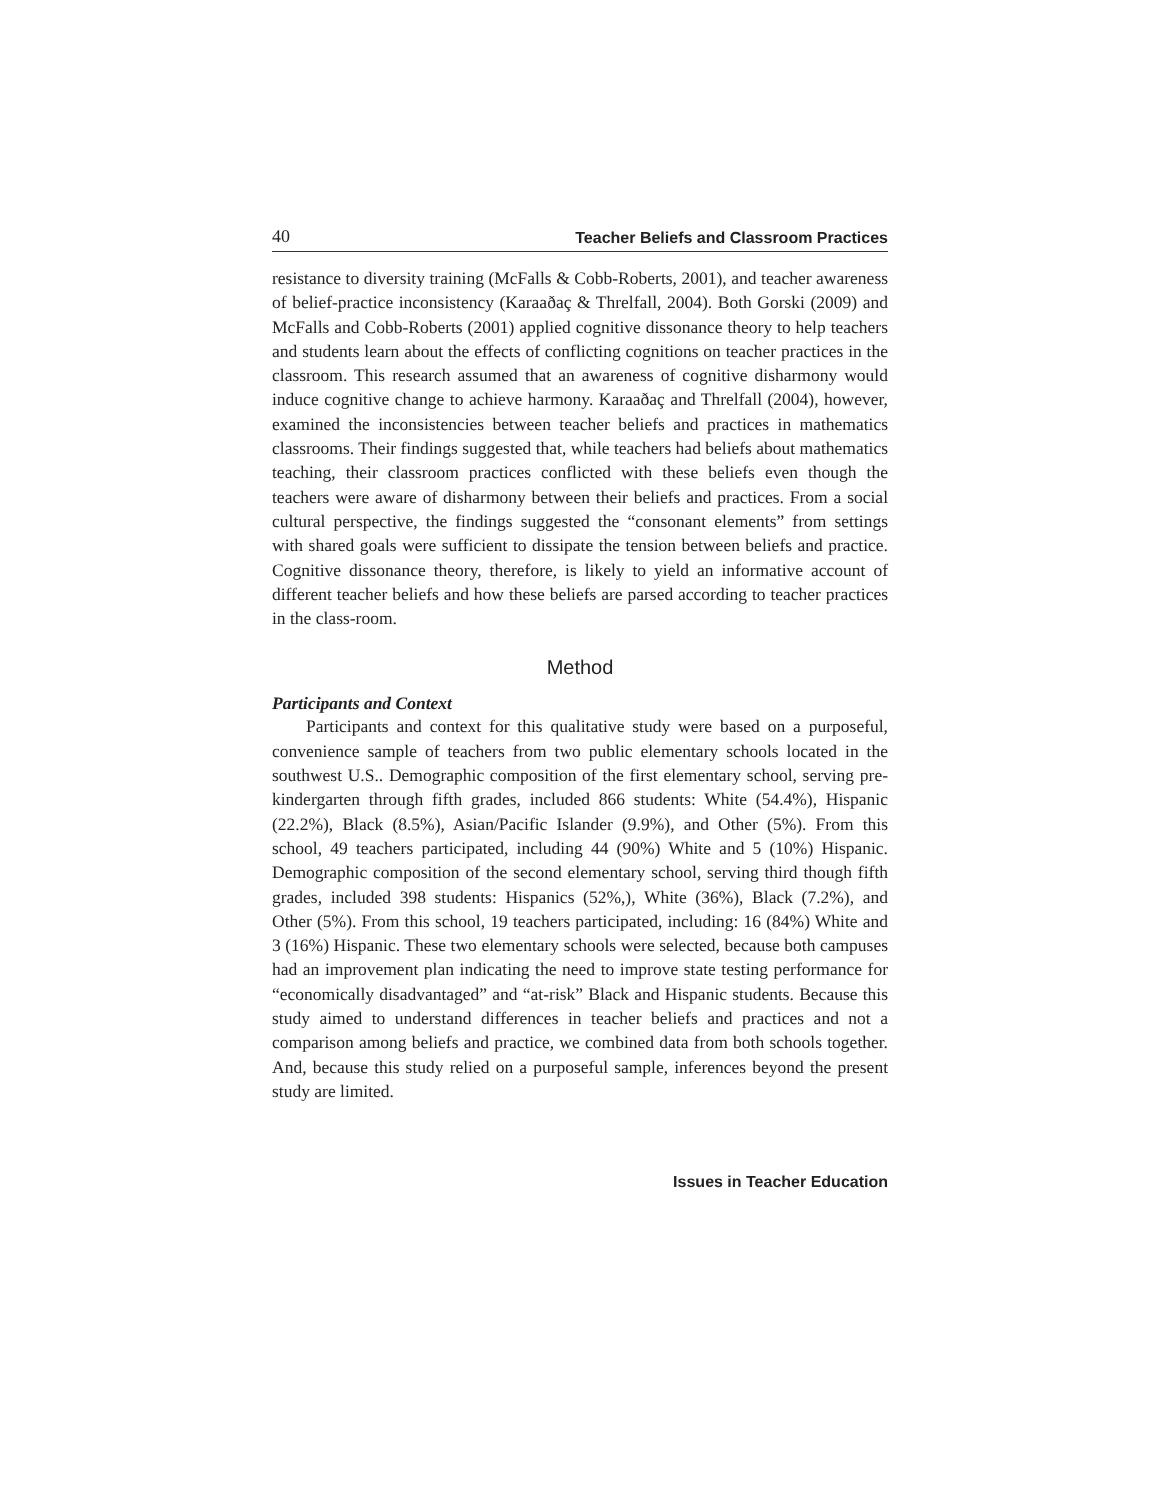40 Teacher Beliefs and Classroom Practices
resistance to diversity training (McFalls & Cobb-Roberts, 2001), and teacher awareness of belief-practice inconsistency (Karaaðaç & Threlfall, 2004). Both Gorski (2009) and McFalls and Cobb-Roberts (2001) applied cognitive dissonance theory to help teachers and students learn about the effects of conflicting cognitions on teacher practices in the classroom. This research assumed that an awareness of cognitive disharmony would induce cognitive change to achieve harmony. Karaaðaç and Threlfall (2004), however, examined the inconsistencies between teacher beliefs and practices in mathematics classrooms. Their findings suggested that, while teachers had beliefs about mathematics teaching, their classroom practices conflicted with these beliefs even though the teachers were aware of disharmony between their beliefs and practices. From a social cultural perspective, the findings suggested the “consonant elements” from settings with shared goals were sufficient to dissipate the tension between beliefs and practice. Cognitive dissonance theory, therefore, is likely to yield an informative account of different teacher beliefs and how these beliefs are parsed according to teacher practices in the class-room.
Method
Participants and Context
Participants and context for this qualitative study were based on a purposeful, convenience sample of teachers from two public elementary schools located in the southwest U.S.. Demographic composition of the first elementary school, serving pre-kindergarten through fifth grades, included 866 students: White (54.4%), Hispanic (22.2%), Black (8.5%), Asian/Pacific Islander (9.9%), and Other (5%). From this school, 49 teachers participated, including 44 (90%) White and 5 (10%) Hispanic. Demographic composition of the second elementary school, serving third though fifth grades, included 398 students: Hispanics (52%,), White (36%), Black (7.2%), and Other (5%). From this school, 19 teachers participated, including: 16 (84%) White and 3 (16%) Hispanic. These two elementary schools were selected, because both campuses had an improvement plan indicating the need to improve state testing performance for “economically disadvantaged” and “at-risk” Black and Hispanic students. Because this study aimed to understand differences in teacher beliefs and practices and not a comparison among beliefs and practice, we combined data from both schools together. And, because this study relied on a purposeful sample, inferences beyond the present study are limited.
Issues in Teacher Education